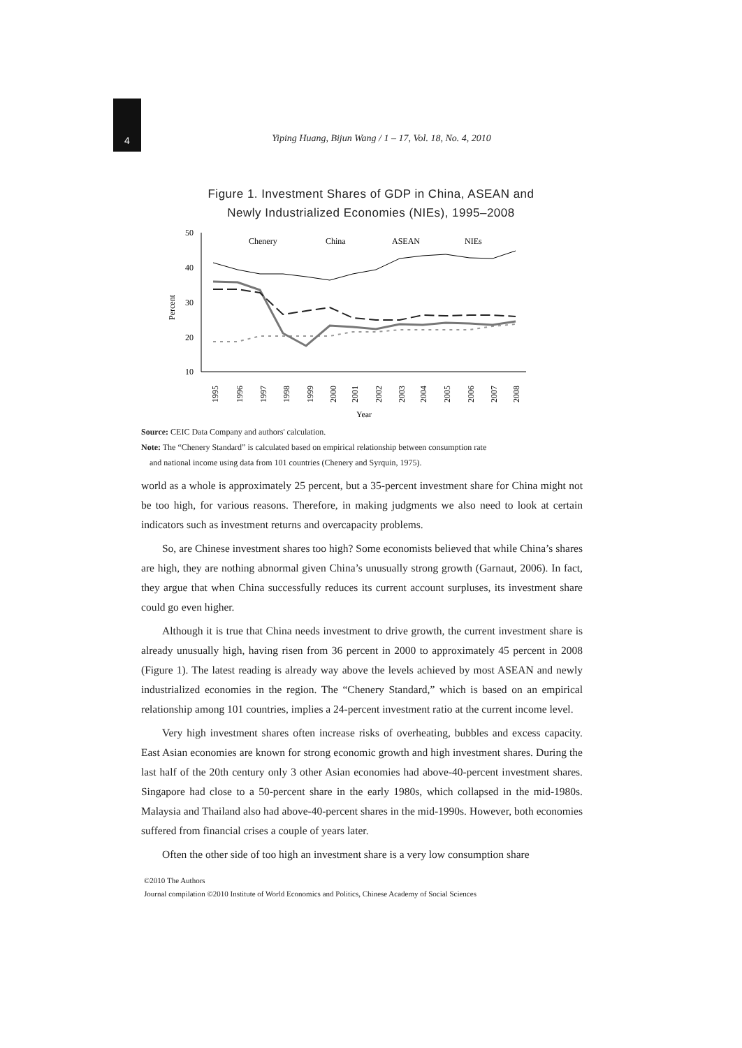4
Yiping Huang, Bijun Wang / 1 – 17, Vol. 18, No. 4, 2010
Figure 1. Investment Shares of GDP in China, ASEAN and
Newly Industrialized Economies (NIEs), 1995–2008
50
40
30
20
10
Percent
Year
1995
1996
1997
1998
1999
2000
2001
2002
2003
2004
2005
2006
2007
2008
Chenery
China
ASEAN
NIEs
Source: CEIC Data Company and authors' calculation.
Note: The “Chenery Standard” is calculated based on empirical relationship between consumption rate
and national income using data from 101 countries (Chenery and Syrquin, 1975).
world as a whole is approximately 25 percent, but a 35-percent investment share for China might not be too high, for various reasons. Therefore, in making judgments we also need to look at certain indicators such as investment returns and overcapacity problems.
So, are Chinese investment shares too high? Some economists believed that while China’s shares are high, they are nothing abnormal given China’s unusually strong growth (Garnaut, 2006). In fact, they argue that when China successfully reduces its current account surpluses, its investment share could go even higher.
Although it is true that China needs investment to drive growth, the current investment share is already unusually high, having risen from 36 percent in 2000 to approximately 45 percent in 2008 (Figure 1). The latest reading is already way above the levels achieved by most ASEAN and newly industrialized economies in the region. The “Chenery Standard,” which is based on an empirical relationship among 101 countries, implies a 24-percent investment ratio at the current income level.
Very high investment shares often increase risks of overheating, bubbles and excess capacity. East Asian economies are known for strong economic growth and high investment shares. During the last half of the 20th century only 3 other Asian economies had above-40-percent investment shares. Singapore had close to a 50-percent share in the early 1980s, which collapsed in the mid-1980s. Malaysia and Thailand also had above-40-percent shares in the mid-1990s. However, both economies suffered from financial crises a couple of years later.
Often the other side of too high an investment share is a very low consumption share
©2010 The Authors
Journal compilation ©2010 Institute of World Economics and Politics, Chinese Academy of Social Sciences